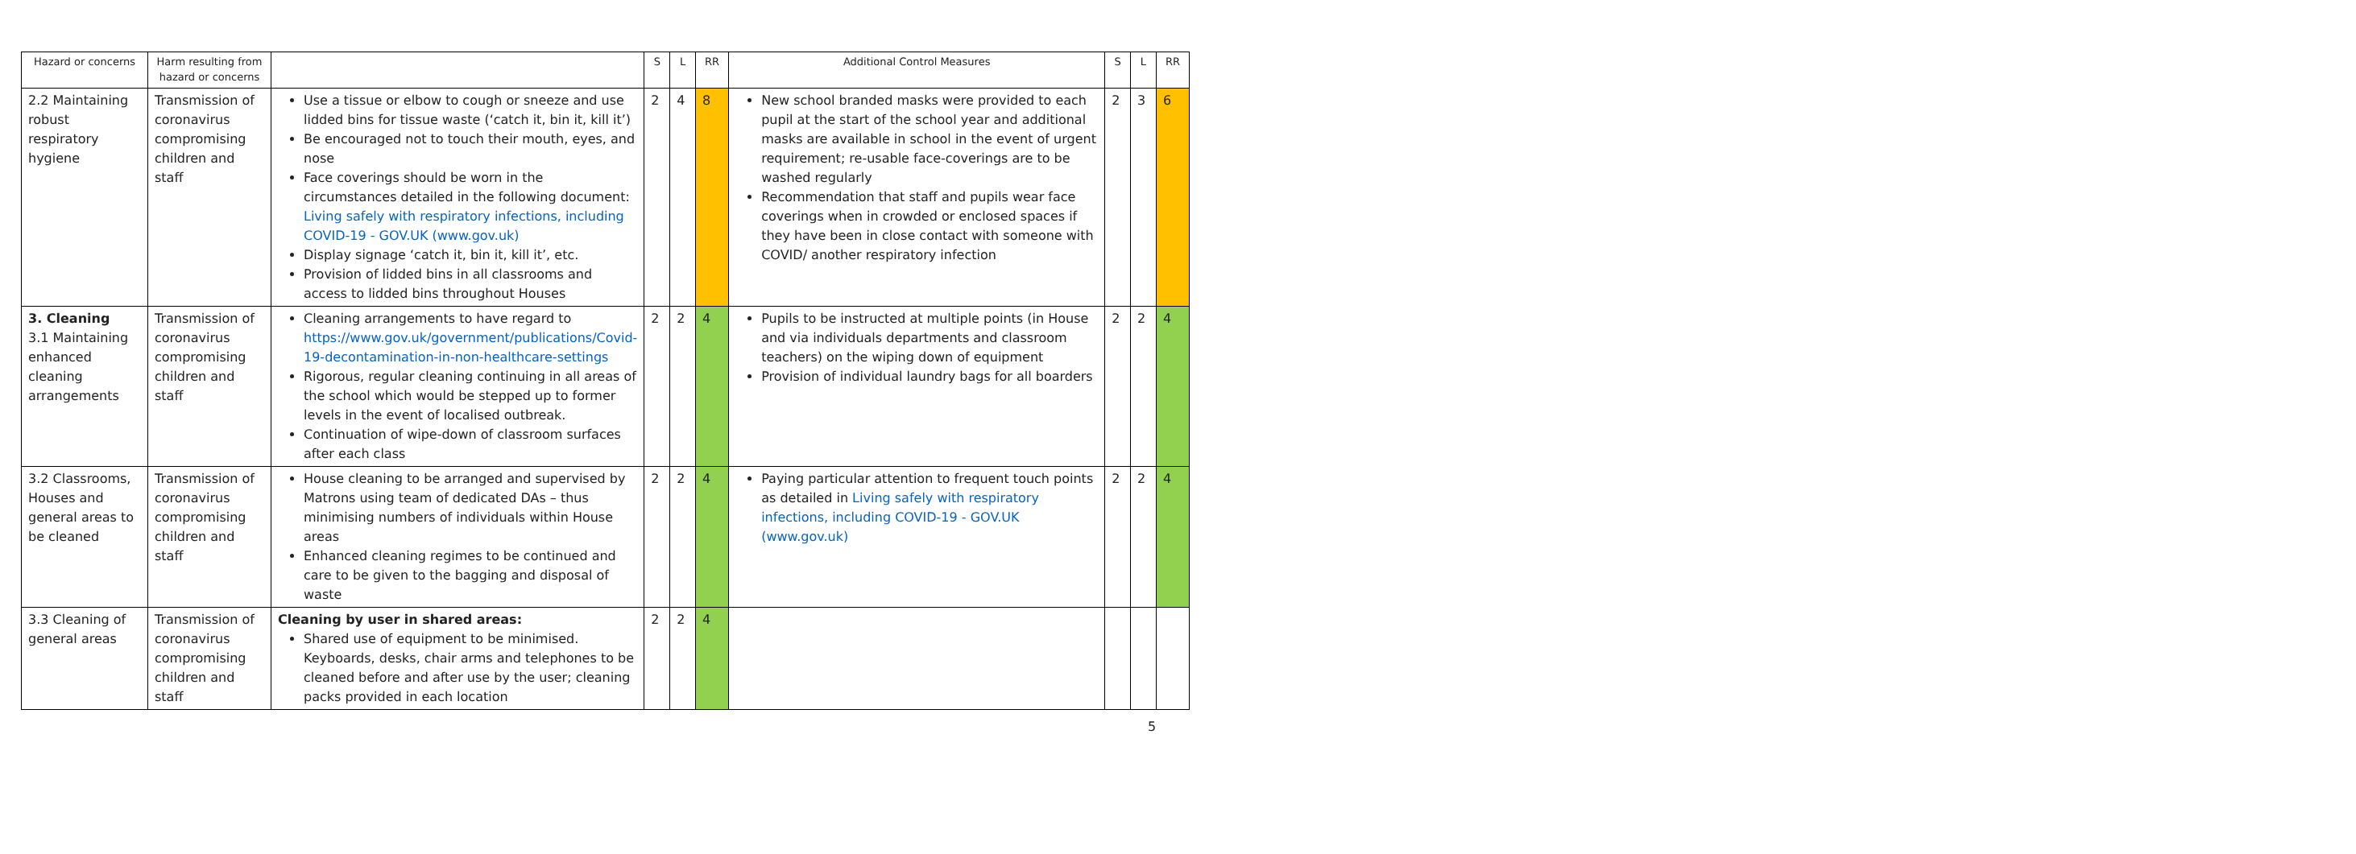| Hazard or concerns | Harm resulting from hazard or concerns | | S | L | RR | Additional Control Measures | S | L | RR |
| --- | --- | --- | --- | --- | --- | --- | --- | --- | --- |
| 2.2 Maintaining robust respiratory hygiene | Transmission of coronavirus compromising children and staff | Use a tissue or elbow to cough or sneeze and use lidded bins for tissue waste (‘catch it, bin it, kill it’) Be encouraged not to touch their mouth, eyes, and nose Face coverings should be worn in the circumstances detailed in the following document: Living safely with respiratory infections, including COVID-19 - GOV.UK (www.gov.uk) Display signage ‘catch it, bin it, kill it’, etc. Provision of lidded bins in all classrooms and access to lidded bins throughout Houses | 2 | 4 | 8 | New school branded masks were provided to each pupil at the start of the school year and additional masks are available in school in the event of urgent requirement; re-usable face-coverings are to be washed regularly Recommendation that staff and pupils wear face coverings when in crowded or enclosed spaces if they have been in close contact with someone with COVID/ another respiratory infection | 2 | 3 | 6 |
| 3. Cleaning 3.1 Maintaining enhanced cleaning arrangements | Transmission of coronavirus compromising children and staff | Cleaning arrangements to have regard to https://www.gov.uk/government/publications/Covid-19-decontamination-in-non-healthcare-settings Rigorous, regular cleaning continuing in all areas of the school which would be stepped up to former levels in the event of localised outbreak. Continuation of wipe-down of classroom surfaces after each class | 2 | 2 | 4 | Pupils to be instructed at multiple points (in House and via individuals departments and classroom teachers) on the wiping down of equipment Provision of individual laundry bags for all boarders | 2 | 2 | 4 |
| 3.2 Classrooms, Houses and general areas to be cleaned | Transmission of coronavirus compromising children and staff | House cleaning to be arranged and supervised by Matrons using team of dedicated DAs – thus minimising numbers of individuals within House areas Enhanced cleaning regimes to be continued and care to be given to the bagging and disposal of waste | 2 | 2 | 4 | Paying particular attention to frequent touch points as detailed in Living safely with respiratory infections, including COVID-19 - GOV.UK (www.gov.uk) | 2 | 2 | 4 |
| 3.3 Cleaning of general areas | Transmission of coronavirus compromising children and staff | Cleaning by user in shared areas: Shared use of equipment to be minimised. Keyboards, desks, chair arms and telephones to be cleaned before and after use by the user; cleaning packs provided in each location | 2 | 2 | 4 | | | | |
5